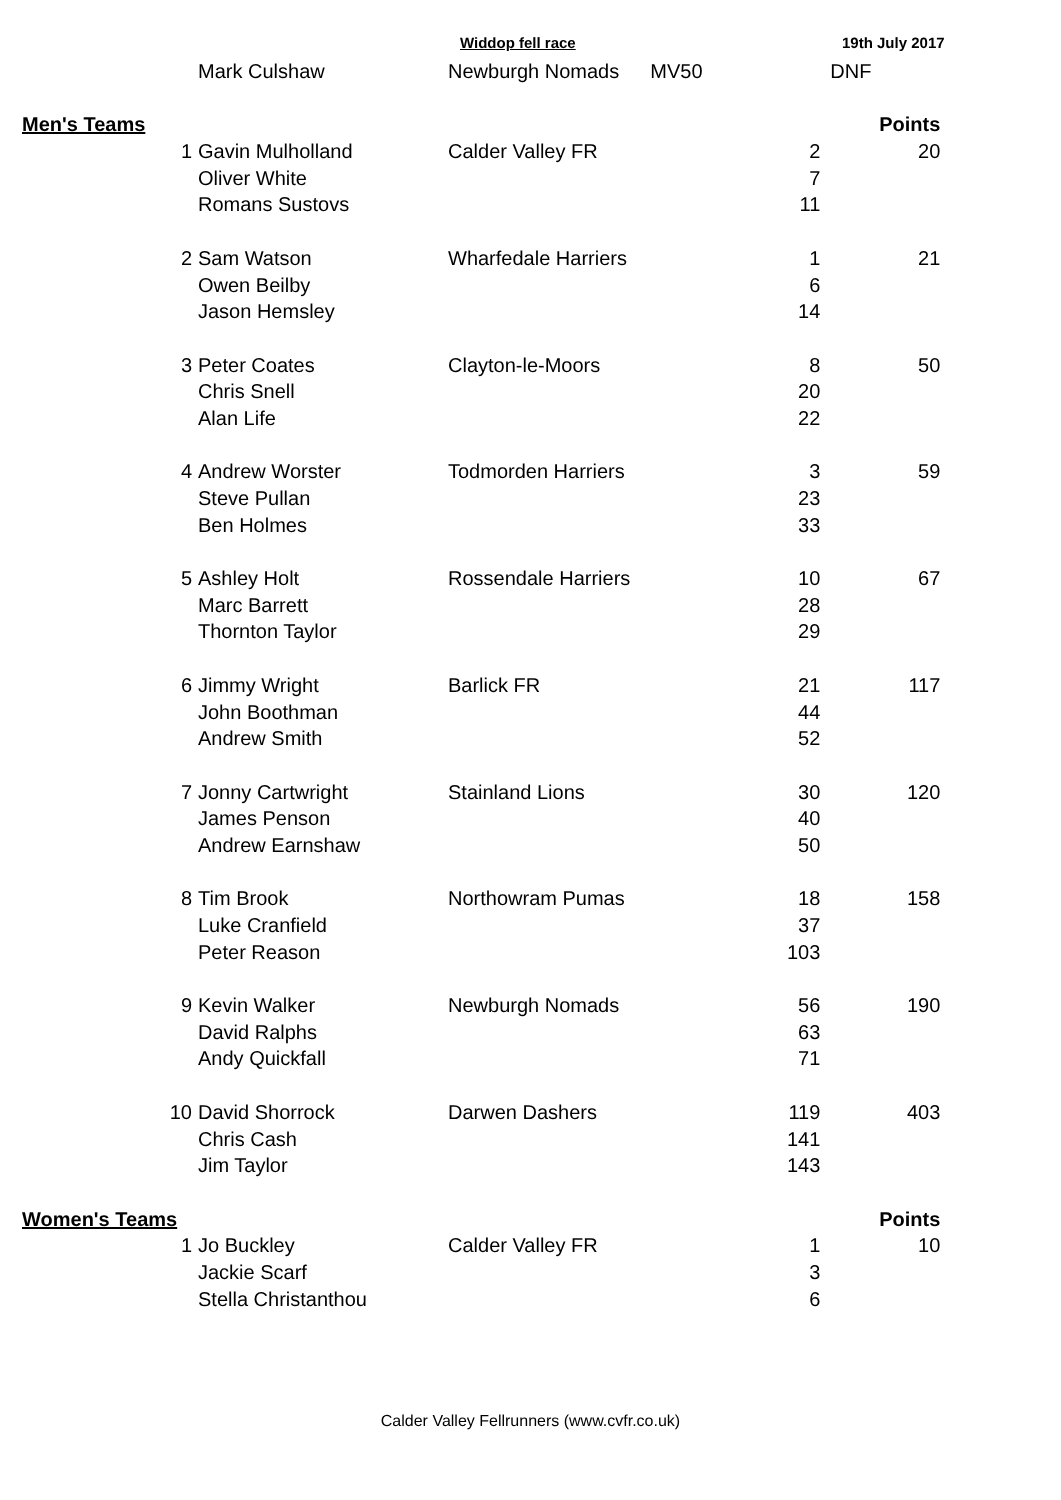Widdop fell race 19th July 2017
| | | Mark Culshaw | Newburgh Nomads | MV50 | DNF |
| Men's Teams | | | | | Points |
| | 1 | Gavin Mulholland | Calder Valley FR | 2 | 20 |
| | | Oliver White | | 7 | |
| | | Romans Sustovs | | 11 | |
| | 2 | Sam Watson | Wharfedale Harriers | 1 | 21 |
| | | Owen Beilby | | 6 | |
| | | Jason Hemsley | | 14 | |
| | 3 | Peter Coates | Clayton-le-Moors | 8 | 50 |
| | | Chris Snell | | 20 | |
| | | Alan Life | | 22 | |
| | 4 | Andrew Worster | Todmorden Harriers | 3 | 59 |
| | | Steve Pullan | | 23 | |
| | | Ben Holmes | | 33 | |
| | 5 | Ashley Holt | Rossendale Harriers | 10 | 67 |
| | | Marc Barrett | | 28 | |
| | | Thornton Taylor | | 29 | |
| | 6 | Jimmy Wright | Barlick FR | 21 | 117 |
| | | John Boothman | | 44 | |
| | | Andrew Smith | | 52 | |
| | 7 | Jonny Cartwright | Stainland Lions | 30 | 120 |
| | | James Penson | | 40 | |
| | | Andrew Earnshaw | | 50 | |
| | 8 | Tim Brook | Northowram Pumas | 18 | 158 |
| | | Luke Cranfield | | 37 | |
| | | Peter Reason | | 103 | |
| | 9 | Kevin Walker | Newburgh Nomads | 56 | 190 |
| | | David Ralphs | | 63 | |
| | | Andy Quickfall | | 71 | |
| | 10 | David Shorrock | Darwen Dashers | 119 | 403 |
| | | Chris Cash | | 141 | |
| | | Jim Taylor | | 143 | |
| Women's Teams | | | | | Points |
| | 1 | Jo Buckley | Calder Valley FR | 1 | 10 |
| | | Jackie Scarf | | 3 | |
| | | Stella Christanthou | | 6 | |
Calder Valley Fellrunners (www.cvfr.co.uk)